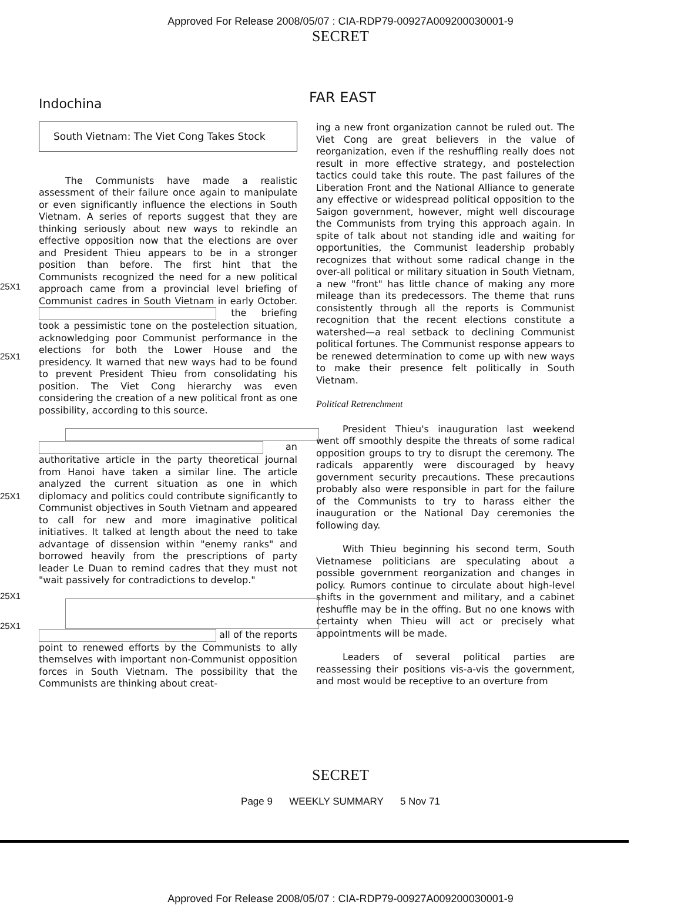Approved For Release 2008/05/07 : CIA-RDP79-00927A009200030001-9
SECRET
Indochina
FAR EAST
25X1
25X1
25X1
25X1
25X1
South Vietnam: The Viet Cong Takes Stock
The Communists have made a realistic assessment of their failure once again to manipulate or even significantly influence the elections in South Vietnam. A series of reports suggest that they are thinking seriously about new ways to rekindle an effective opposition now that the elections are over and President Thieu appears to be in a stronger position than before. The first hint that the Communists recognized the need for a new political approach came from a provincial level briefing of Communist cadres in South Vietnam in early October. the briefing took a pessimistic tone on the postelection situation, acknowledging poor Communist performance in the elections for both the Lower House and the presidency. It warned that new ways had to be found to prevent President Thieu from consolidating his position. The Viet Cong hierarchy was even considering the creation of a new political front as one possibility, according to this source.
an authoritative article in the party theoretical journal from Hanoi have taken a similar line. The article analyzed the current situation as one in which diplomacy and politics could contribute significantly to Communist objectives in South Vietnam and appeared to call for new and more imaginative political initiatives. It talked at length about the need to take advantage of dissension within "enemy ranks" and borrowed heavily from the prescriptions of party leader Le Duan to remind cadres that they must not "wait passively for contradictions to develop."
all of the reports point to renewed efforts by the Communists to ally themselves with important non-Communist opposition forces in South Vietnam. The possibility that the Communists are thinking about creat-
ing a new front organization cannot be ruled out. The Viet Cong are great believers in the value of reorganization, even if the reshuffling really does not result in more effective strategy, and postelection tactics could take this route. The past failures of the Liberation Front and the National Alliance to generate any effective or widespread political opposition to the Saigon government, however, might well discourage the Communists from trying this approach again. In spite of talk about not standing idle and waiting for opportunities, the Communist leadership probably recognizes that without some radical change in the over-all political or military situation in South Vietnam, a new "front" has little chance of making any more mileage than its predecessors. The theme that runs consistently through all the reports is Communist recognition that the recent elections constitute a watershed—a real setback to declining Communist political fortunes. The Communist response appears to be renewed determination to come up with new ways to make their presence felt politically in South Vietnam.
Political Retrenchment
President Thieu's inauguration last weekend went off smoothly despite the threats of some radical opposition groups to try to disrupt the ceremony. The radicals apparently were discouraged by heavy government security precautions. These precautions probably also were responsible in part for the failure of the Communists to try to harass either the inauguration or the National Day ceremonies the following day.
With Thieu beginning his second term, South Vietnamese politicians are speculating about a possible government reorganization and changes in policy. Rumors continue to circulate about high-level shifts in the government and military, and a cabinet reshuffle may be in the offing. But no one knows with certainty when Thieu will act or precisely what appointments will be made.
Leaders of several political parties are reassessing their positions vis-a-vis the government, and most would be receptive to an overture from
SECRET
Page 9 WEEKLY SUMMARY 5 Nov 71
Approved For Release 2008/05/07 : CIA-RDP79-00927A009200030001-9